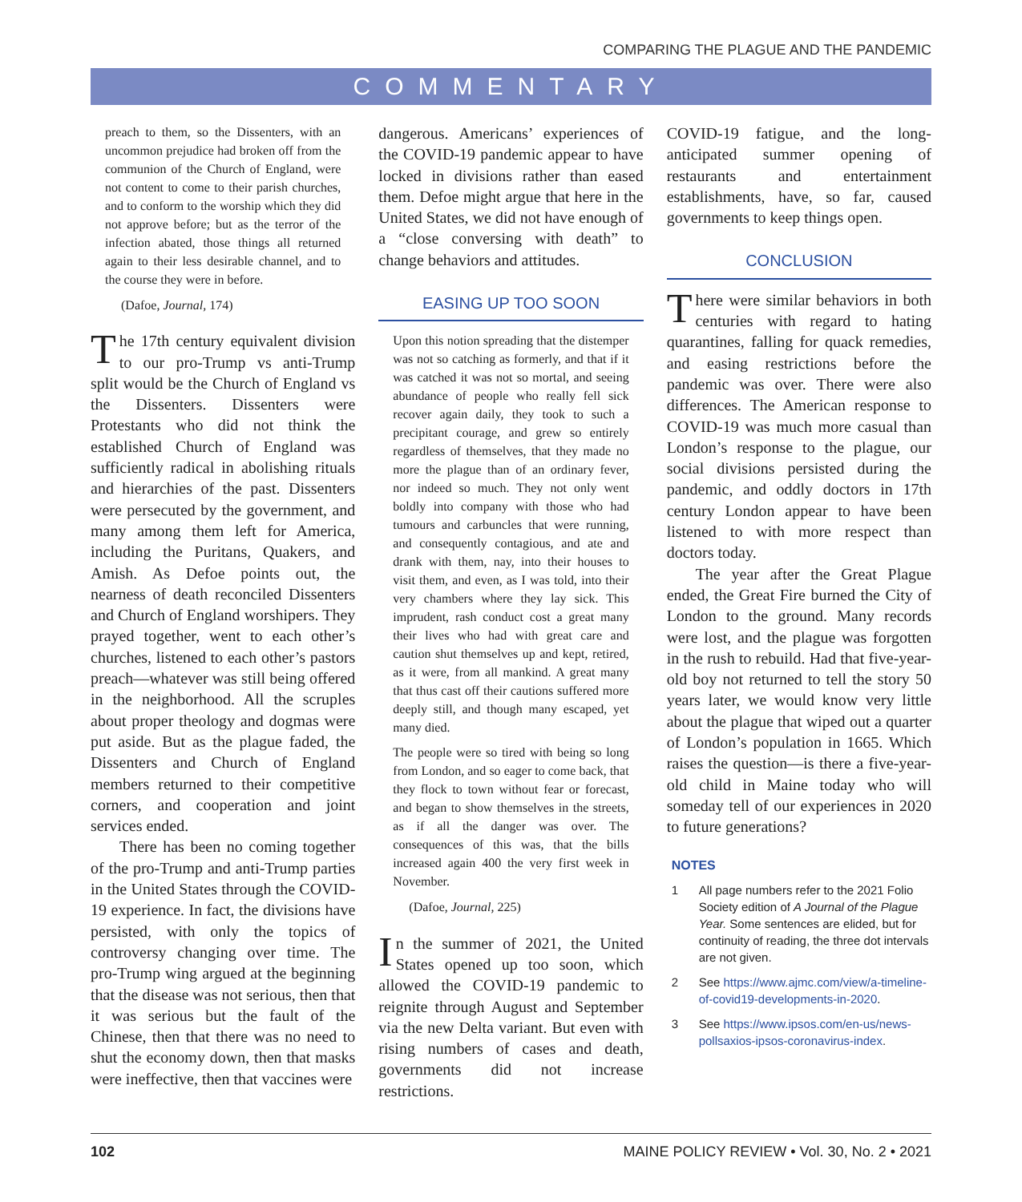COMPARING THE PLAGUE AND THE PANDEMIC
COMMENTARY
preach to them, so the Dissenters, with an uncommon prejudice had broken off from the communion of the Church of England, were not content to come to their parish churches, and to conform to the worship which they did not approve before; but as the terror of the infection abated, those things all returned again to their less desirable channel, and to the course they were in before.
(Dafoe, Journal, 174)
The 17th century equivalent division to our pro-Trump vs anti-Trump split would be the Church of England vs the Dissenters. Dissenters were Protestants who did not think the established Church of England was sufficiently radical in abolishing rituals and hierarchies of the past. Dissenters were persecuted by the government, and many among them left for America, including the Puritans, Quakers, and Amish. As Defoe points out, the nearness of death reconciled Dissenters and Church of England worshipers. They prayed together, went to each other’s churches, listened to each other’s pastors preach—whatever was still being offered in the neighborhood. All the scruples about proper theology and dogmas were put aside. But as the plague faded, the Dissenters and Church of England members returned to their competitive corners, and cooperation and joint services ended.
There has been no coming together of the pro-Trump and anti-Trump parties in the United States through the COVID-19 experience. In fact, the divisions have persisted, with only the topics of controversy changing over time. The pro-Trump wing argued at the beginning that the disease was not serious, then that it was serious but the fault of the Chinese, then that there was no need to shut the economy down, then that masks were ineffective, then that vaccines were
dangerous. Americans’ experiences of the COVID-19 pandemic appear to have locked in divisions rather than eased them. Defoe might argue that here in the United States, we did not have enough of a “close conversing with death” to change behaviors and attitudes.
EASING UP TOO SOON
Upon this notion spreading that the distemper was not so catching as formerly, and that if it was catched it was not so mortal, and seeing abundance of people who really fell sick recover again daily, they took to such a precipitant courage, and grew so entirely regardless of themselves, that they made no more the plague than of an ordinary fever, nor indeed so much. They not only went boldly into company with those who had tumours and carbuncles that were running, and consequently contagious, and ate and drank with them, nay, into their houses to visit them, and even, as I was told, into their very chambers where they lay sick. This imprudent, rash conduct cost a great many their lives who had with great care and caution shut themselves up and kept, retired, as it were, from all mankind. A great many that thus cast off their cautions suffered more deeply still, and though many escaped, yet many died.
The people were so tired with being so long from London, and so eager to come back, that they flock to town without fear or forecast, and began to show themselves in the streets, as if all the danger was over. The consequences of this was, that the bills increased again 400 the very first week in November.
(Dafoe, Journal, 225)
In the summer of 2021, the United States opened up too soon, which allowed the COVID-19 pandemic to reignite through August and September via the new Delta variant. But even with rising numbers of cases and death, governments did not increase restrictions.
COVID-19 fatigue, and the long-anticipated summer opening of restaurants and entertainment establishments, have, so far, caused governments to keep things open.
CONCLUSION
There were similar behaviors in both centuries with regard to hating quarantines, falling for quack remedies, and easing restrictions before the pandemic was over. There were also differences. The American response to COVID-19 was much more casual than London’s response to the plague, our social divisions persisted during the pandemic, and oddly doctors in 17th century London appear to have been listened to with more respect than doctors today.
The year after the Great Plague ended, the Great Fire burned the City of London to the ground. Many records were lost, and the plague was forgotten in the rush to rebuild. Had that five-year-old boy not returned to tell the story 50 years later, we would know very little about the plague that wiped out a quarter of London’s population in 1665. Which raises the question—is there a five-year-old child in Maine today who will someday tell of our experiences in 2020 to future generations?
NOTES
1 All page numbers refer to the 2021 Folio Society edition of A Journal of the Plague Year. Some sentences are elided, but for continuity of reading, the three dot intervals are not given.
2 See https://www.ajmc.com/view/a-timeline-of-covid19-developments-in-2020.
3 See https://www.ipsos.com/en-us/news-pollsaxios-ipsos-coronavirus-index.
102 MAINE POLICY REVIEW • Vol. 30, No. 2 • 2021